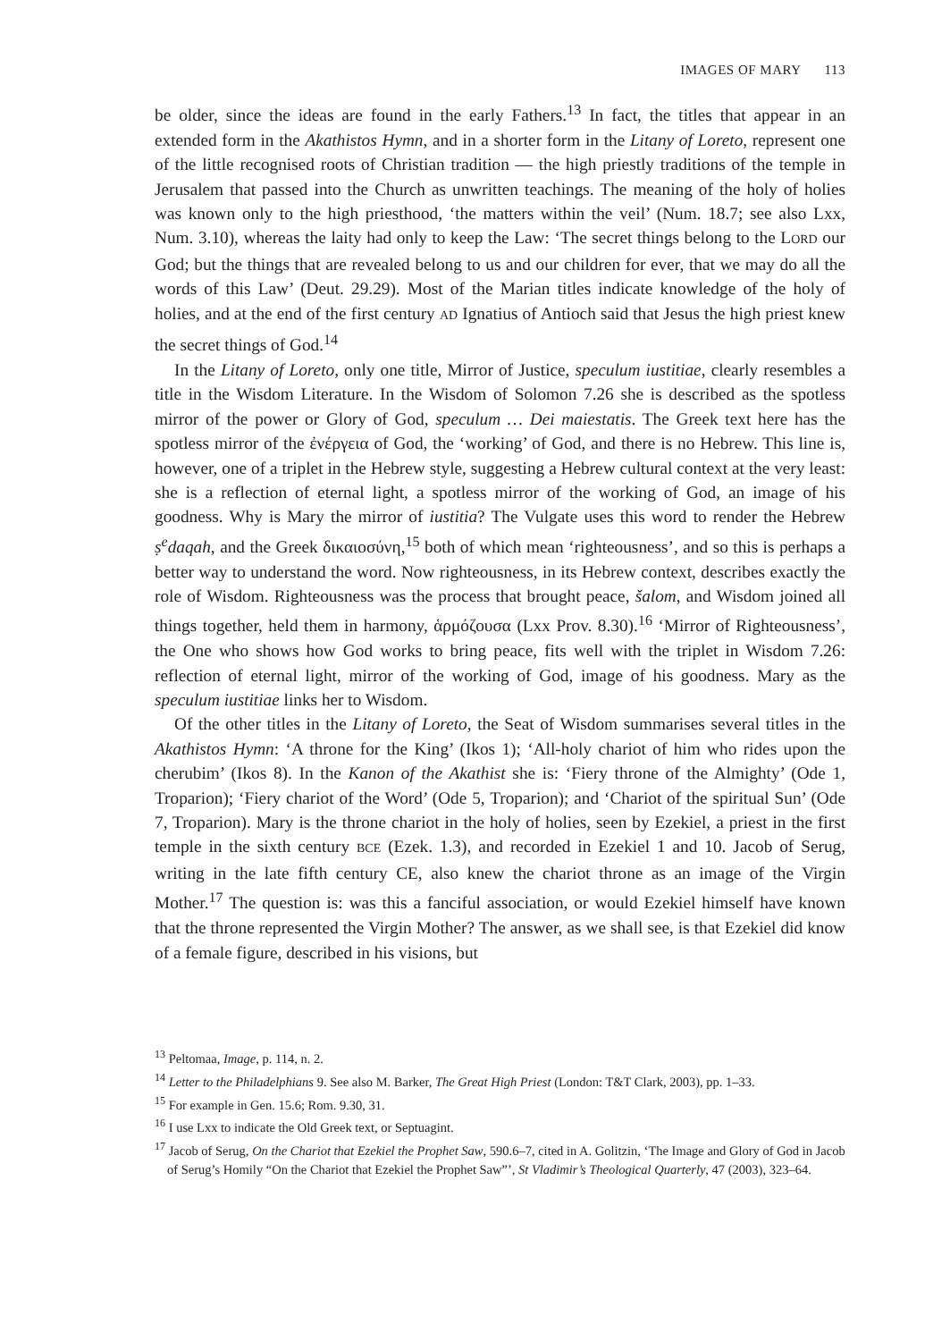IMAGES OF MARY 113
be older, since the ideas are found in the early Fathers.<sup>13</sup> In fact, the titles that appear in an extended form in the Akathistos Hymn, and in a shorter form in the Litany of Loreto, represent one of the little recognised roots of Christian tradition — the high priestly traditions of the temple in Jerusalem that passed into the Church as unwritten teachings. The meaning of the holy of holies was known only to the high priesthood, ‘the matters within the veil’ (Num. 18.7; see also Lxx, Num. 3.10), whereas the laity had only to keep the Law: ‘The secret things belong to the LORD our God; but the things that are revealed belong to us and our children for ever, that we may do all the words of this Law’ (Deut. 29.29). Most of the Marian titles indicate knowledge of the holy of holies, and at the end of the first century AD Ignatius of Antioch said that Jesus the high priest knew the secret things of God.<sup>14</sup>
In the Litany of Loreto, only one title, Mirror of Justice, speculum iustitiae, clearly resembles a title in the Wisdom Literature. In the Wisdom of Solomon 7.26 she is described as the spotless mirror of the power or Glory of God, speculum … Dei maiestatis. The Greek text here has the spotless mirror of the ἐνέργεια of God, the ‘working’ of God, and there is no Hebrew. This line is, however, one of a triplet in the Hebrew style, suggesting a Hebrew cultural context at the very least: she is a reflection of eternal light, a spotless mirror of the working of God, an image of his goodness. Why is Mary the mirror of iustitia? The Vulgate uses this word to render the Hebrew ṣ<sup>e</sup>daqah, and the Greek δικαιοσύνη,<sup>15</sup> both of which mean ‘righteousness’, and so this is perhaps a better way to understand the word. Now righteousness, in its Hebrew context, describes exactly the role of Wisdom. Righteousness was the process that brought peace, šalom, and Wisdom joined all things together, held them in harmony, ἁρμόζουσα (Lxx Prov. 8.30).<sup>16</sup> ‘Mirror of Righteousness’, the One who shows how God works to bring peace, fits well with the triplet in Wisdom 7.26: reflection of eternal light, mirror of the working of God, image of his goodness. Mary as the speculum iustitiae links her to Wisdom.
Of the other titles in the Litany of Loreto, the Seat of Wisdom summarises several titles in the Akathistos Hymn: ‘A throne for the King’ (Ikos 1); ‘All-holy chariot of him who rides upon the cherubim’ (Ikos 8). In the Kanon of the Akathist she is: ‘Fiery throne of the Almighty’ (Ode 1, Troparion); ‘Fiery chariot of the Word’ (Ode 5, Troparion); and ‘Chariot of the spiritual Sun’ (Ode 7, Troparion). Mary is the throne chariot in the holy of holies, seen by Ezekiel, a priest in the first temple in the sixth century BCE (Ezek. 1.3), and recorded in Ezekiel 1 and 10. Jacob of Serug, writing in the late fifth century CE, also knew the chariot throne as an image of the Virgin Mother.<sup>17</sup> The question is: was this a fanciful association, or would Ezekiel himself have known that the throne represented the Virgin Mother? The answer, as we shall see, is that Ezekiel did know of a female figure, described in his visions, but
<sup>13</sup> Peltomaa, Image, p. 114, n. 2.
<sup>14</sup> Letter to the Philadelphians 9. See also M. Barker, The Great High Priest (London: T&T Clark, 2003), pp. 1–33.
<sup>15</sup> For example in Gen. 15.6; Rom. 9.30, 31.
<sup>16</sup> I use Lxx to indicate the Old Greek text, or Septuagint.
<sup>17</sup> Jacob of Serug, On the Chariot that Ezekiel the Prophet Saw, 590.6–7, cited in A. Golitzin, ‘The Image and Glory of God in Jacob of Serug’s Homily “On the Chariot that Ezekiel the Prophet Saw”’, St Vladimir’s Theological Quarterly, 47 (2003), 323–64.